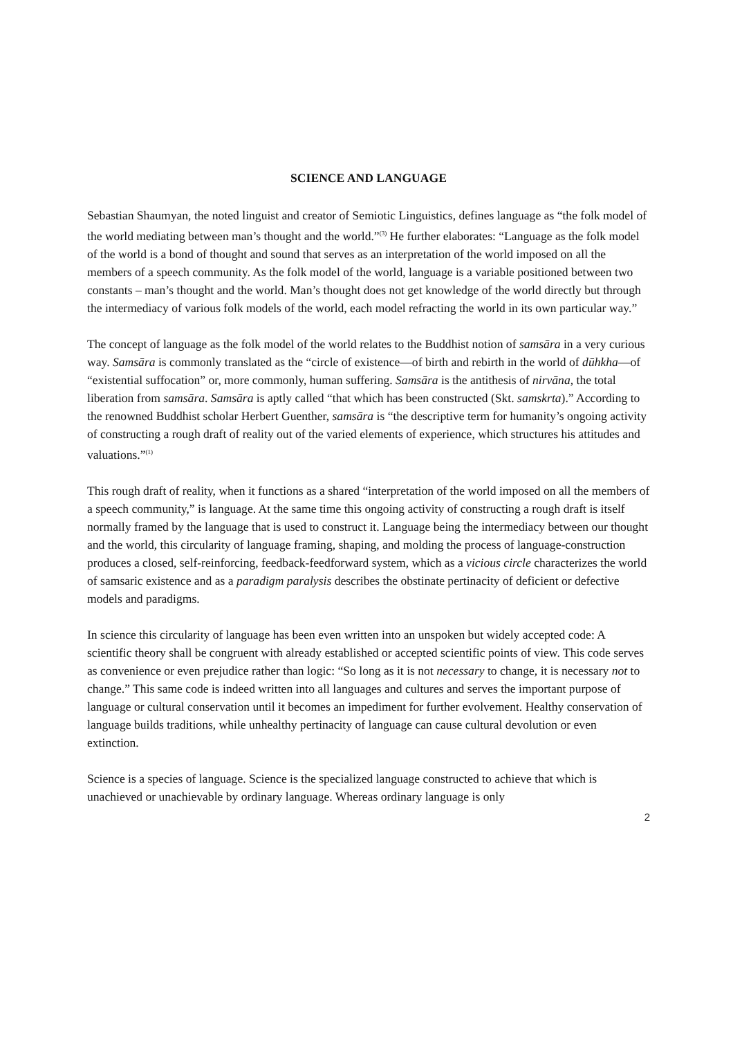SCIENCE AND LANGUAGE
Sebastian Shaumyan, the noted linguist and creator of Semiotic Linguistics, defines language as “the folk model of the world mediating between man’s thought and the world.”<sup>(3)</sup> He further elaborates: “Language as the folk model of the world is a bond of thought and sound that serves as an interpretation of the world imposed on all the members of a speech community. As the folk model of the world, language is a variable positioned between two constants – man’s thought and the world. Man’s thought does not get knowledge of the world directly but through the intermediacy of various folk models of the world, each model refracting the world in its own particular way.”
The concept of language as the folk model of the world relates to the Buddhist notion of samsāra in a very curious way. Samsāra is commonly translated as the “circle of existence—of birth and rebirth in the world of dūhkha—of “existential suffocation” or, more commonly, human suffering. Samsāra is the antithesis of nirvāna, the total liberation from samsāra. Samsāra is aptly called “that which has been constructed (Skt. samskrta).” According to the renowned Buddhist scholar Herbert Guenther, samsāra is “the descriptive term for humanity’s ongoing activity of constructing a rough draft of reality out of the varied elements of experience, which structures his attitudes and valuations.”<sup>(1)</sup>
This rough draft of reality, when it functions as a shared “interpretation of the world imposed on all the members of a speech community,” is language. At the same time this ongoing activity of constructing a rough draft is itself normally framed by the language that is used to construct it. Language being the intermediacy between our thought and the world, this circularity of language framing, shaping, and molding the process of language-construction produces a closed, self-reinforcing, feedback-feedforward system, which as a vicious circle characterizes the world of samsaric existence and as a paradigm paralysis describes the obstinate pertinacity of deficient or defective models and paradigms.
In science this circularity of language has been even written into an unspoken but widely accepted code: A scientific theory shall be congruent with already established or accepted scientific points of view. This code serves as convenience or even prejudice rather than logic: “So long as it is not necessary to change, it is necessary not to change.” This same code is indeed written into all languages and cultures and serves the important purpose of language or cultural conservation until it becomes an impediment for further evolvement. Healthy conservation of language builds traditions, while unhealthy pertinacity of language can cause cultural devolution or even extinction.
Science is a species of language. Science is the specialized language constructed to achieve that which is unachieved or unachievable by ordinary language. Whereas ordinary language is only
2